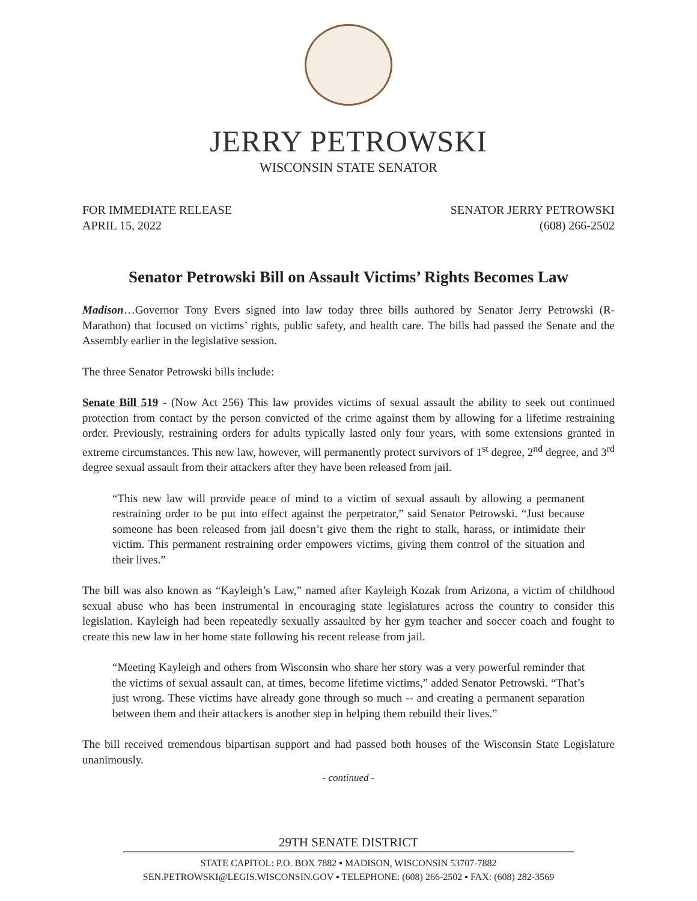JERRY PETROWSKI
WISCONSIN STATE SENATOR
FOR IMMEDIATE RELEASE
APRIL 15, 2022
SENATOR JERRY PETROWSKI
(608) 266-2502
Senator Petrowski Bill on Assault Victims’ Rights Becomes Law
Madison…Governor Tony Evers signed into law today three bills authored by Senator Jerry Petrowski (R-Marathon) that focused on victims’ rights, public safety, and health care. The bills had passed the Senate and the Assembly earlier in the legislative session.
The three Senator Petrowski bills include:
Senate Bill 519 - (Now Act 256) This law provides victims of sexual assault the ability to seek out continued protection from contact by the person convicted of the crime against them by allowing for a lifetime restraining order. Previously, restraining orders for adults typically lasted only four years, with some extensions granted in extreme circumstances. This new law, however, will permanently protect survivors of 1<sup>st</sup> degree, 2<sup>nd</sup> degree, and 3<sup>rd</sup> degree sexual assault from their attackers after they have been released from jail.
“This new law will provide peace of mind to a victim of sexual assault by allowing a permanent restraining order to be put into effect against the perpetrator,” said Senator Petrowski. “Just because someone has been released from jail doesn’t give them the right to stalk, harass, or intimidate their victim. This permanent restraining order empowers victims, giving them control of the situation and their lives.”
The bill was also known as “Kayleigh’s Law,” named after Kayleigh Kozak from Arizona, a victim of childhood sexual abuse who has been instrumental in encouraging state legislatures across the country to consider this legislation. Kayleigh had been repeatedly sexually assaulted by her gym teacher and soccer coach and fought to create this new law in her home state following his recent release from jail.
“Meeting Kayleigh and others from Wisconsin who share her story was a very powerful reminder that the victims of sexual assault can, at times, become lifetime victims,” added Senator Petrowski. “That’s just wrong. These victims have already gone through so much -- and creating a permanent separation between them and their attackers is another step in helping them rebuild their lives.”
The bill received tremendous bipartisan support and had passed both houses of the Wisconsin State Legislature unanimously.
- continued -
29TH SENATE DISTRICT
STATE CAPITOL: P.O. BOX 7882 ▪ MADISON, WISCONSIN 53707-7882
SEN.PETROWSKI@LEGIS.WISCONSIN.GOV ▪ TELEPHONE: (608) 266-2502 ▪ FAX: (608) 282-3569